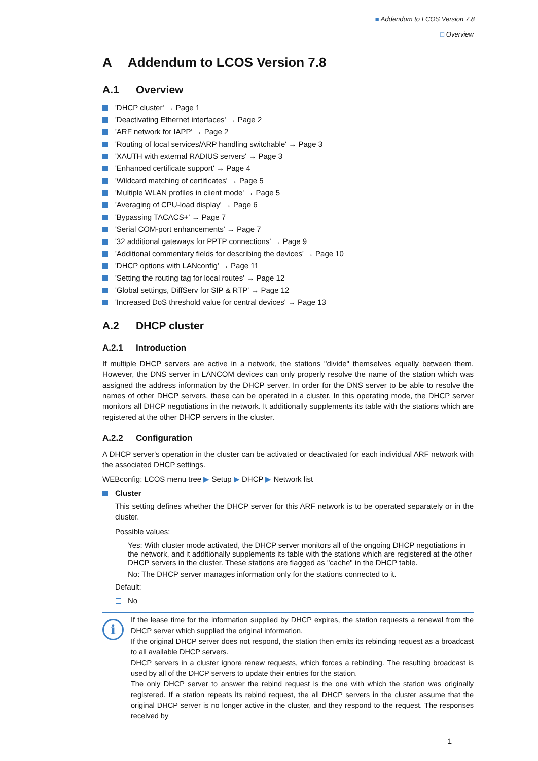■ Addendum to LCOS Version 7.8
□ Overview
A Addendum to LCOS Version 7.8
A.1 Overview
'DHCP cluster' → Page 1
'Deactivating Ethernet interfaces' → Page 2
'ARF network for IAPP' → Page 2
'Routing of local services/ARP handling switchable' → Page 3
'XAUTH with external RADIUS servers' → Page 3
'Enhanced certificate support' → Page 4
'Wildcard matching of certificates' → Page 5
'Multiple WLAN profiles in client mode' → Page 5
'Averaging of CPU-load display' → Page 6
'Bypassing TACACS+' → Page 7
'Serial COM-port enhancements' → Page 7
'32 additional gateways for PPTP connections' → Page 9
'Additional commentary fields for describing the devices' → Page 10
'DHCP options with LANconfig' → Page 11
'Setting the routing tag for local routes' → Page 12
'Global settings, DiffServ for SIP & RTP' → Page 12
'Increased DoS threshold value for central devices' → Page 13
A.2 DHCP cluster
A.2.1 Introduction
If multiple DHCP servers are active in a network, the stations "divide" themselves equally between them. However, the DNS server in LANCOM devices can only properly resolve the name of the station which was assigned the address information by the DHCP server. In order for the DNS server to be able to resolve the names of other DHCP servers, these can be operated in a cluster. In this operating mode, the DHCP server monitors all DHCP negotiations in the network. It additionally supplements its table with the stations which are registered at the other DHCP servers in the cluster.
A.2.2 Configuration
A DHCP server's operation in the cluster can be activated or deactivated for each individual ARF network with the associated DHCP settings.
WEBconfig: LCOS menu tree ▶ Setup ▶ DHCP ▶ Network list
Cluster
This setting defines whether the DHCP server for this ARF network is to be operated separately or in the cluster.
Possible values:
Yes: With cluster mode activated, the DHCP server monitors all of the ongoing DHCP negotiations in the network, and it additionally supplements its table with the stations which are registered at the other DHCP servers in the cluster. These stations are flagged as "cache" in the DHCP table.
No: The DHCP server manages information only for the stations connected to it.
Default:
No
i
If the lease time for the information supplied by DHCP expires, the station requests a renewal from the DHCP server which supplied the original information.
If the original DHCP server does not respond, the station then emits its rebinding request as a broadcast to all available DHCP servers.
DHCP servers in a cluster ignore renew requests, which forces a rebinding. The resulting broadcast is used by all of the DHCP servers to update their entries for the station.
The only DHCP server to answer the rebind request is the one with which the station was originally registered. If a station repeats its rebind request, the all DHCP servers in the cluster assume that the original DHCP server is no longer active in the cluster, and they respond to the request. The responses received by
1